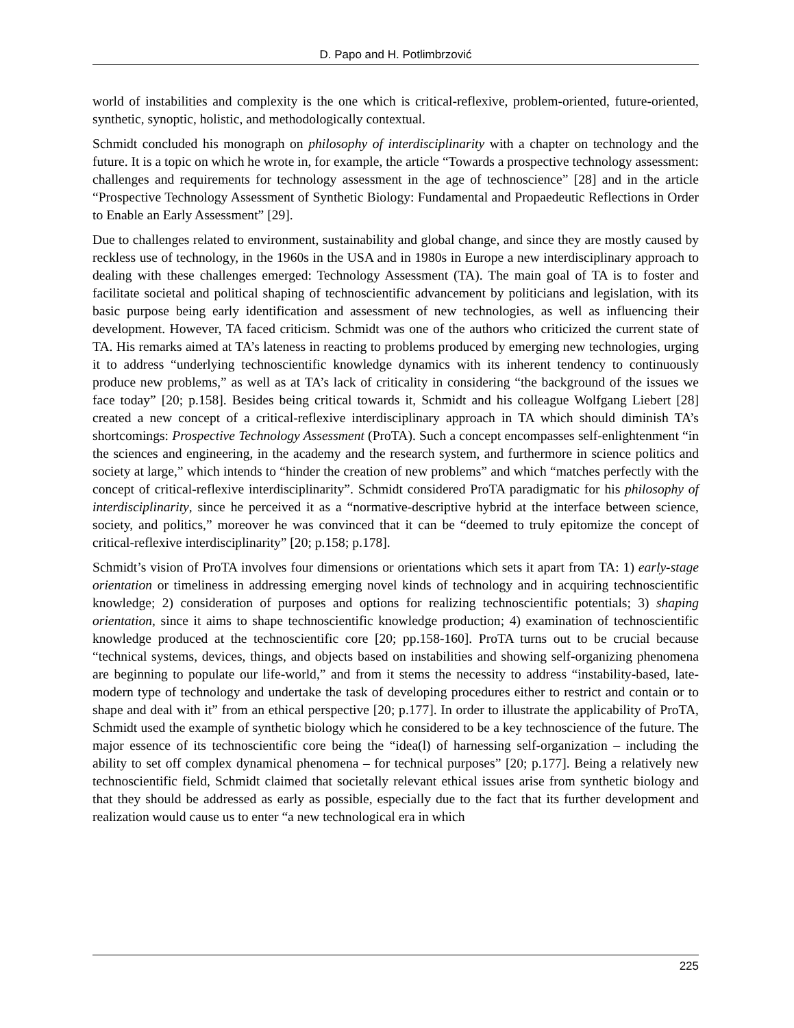D. Papo and H. Potlimbrzović
world of instabilities and complexity is the one which is critical-reflexive, problem-oriented, future-oriented, synthetic, synoptic, holistic, and methodologically contextual.
Schmidt concluded his monograph on philosophy of interdisciplinarity with a chapter on technology and the future. It is a topic on which he wrote in, for example, the article “Towards a prospective technology assessment: challenges and requirements for technology assessment in the age of technoscience” [28] and in the article “Prospective Technology Assessment of Synthetic Biology: Fundamental and Propaedeutic Reflections in Order to Enable an Early Assessment” [29].
Due to challenges related to environment, sustainability and global change, and since they are mostly caused by reckless use of technology, in the 1960s in the USA and in 1980s in Europe a new interdisciplinary approach to dealing with these challenges emerged: Technology Assessment (TA). The main goal of TA is to foster and facilitate societal and political shaping of technoscientific advancement by politicians and legislation, with its basic purpose being early identification and assessment of new technologies, as well as influencing their development. However, TA faced criticism. Schmidt was one of the authors who criticized the current state of TA. His remarks aimed at TA’s lateness in reacting to problems produced by emerging new technologies, urging it to address “underlying technoscientific knowledge dynamics with its inherent tendency to continuously produce new problems,” as well as at TA’s lack of criticality in considering “the background of the issues we face today” [20; p.158]. Besides being critical towards it, Schmidt and his colleague Wolfgang Liebert [28] created a new concept of a critical-reflexive interdisciplinary approach in TA which should diminish TA’s shortcomings: Prospective Technology Assessment (ProTA). Such a concept encompasses self-enlightenment “in the sciences and engineering, in the academy and the research system, and furthermore in science politics and society at large,” which intends to “hinder the creation of new problems” and which “matches perfectly with the concept of critical-reflexive interdisciplinarity”. Schmidt considered ProTA paradigmatic for his philosophy of interdisciplinarity, since he perceived it as a “normative-descriptive hybrid at the interface between science, society, and politics,” moreover he was convinced that it can be “deemed to truly epitomize the concept of critical-reflexive interdisciplinarity” [20; p.158; p.178].
Schmidt’s vision of ProTA involves four dimensions or orientations which sets it apart from TA: 1) early-stage orientation or timeliness in addressing emerging novel kinds of technology and in acquiring technoscientific knowledge; 2) consideration of purposes and options for realizing technoscientific potentials; 3) shaping orientation, since it aims to shape technoscientific knowledge production; 4) examination of technoscientific knowledge produced at the technoscientific core [20; pp.158-160]. ProTA turns out to be crucial because “technical systems, devices, things, and objects based on instabilities and showing self-organizing phenomena are beginning to populate our life-world,” and from it stems the necessity to address “instability-based, late-modern type of technology and undertake the task of developing procedures either to restrict and contain or to shape and deal with it” from an ethical perspective [20; p.177]. In order to illustrate the applicability of ProTA, Schmidt used the example of synthetic biology which he considered to be a key technoscience of the future. The major essence of its technoscientific core being the “idea(l) of harnessing self-organization – including the ability to set off complex dynamical phenomena – for technical purposes” [20; p.177]. Being a relatively new technoscientific field, Schmidt claimed that societally relevant ethical issues arise from synthetic biology and that they should be addressed as early as possible, especially due to the fact that its further development and realization would cause us to enter “a new technological era in which
225